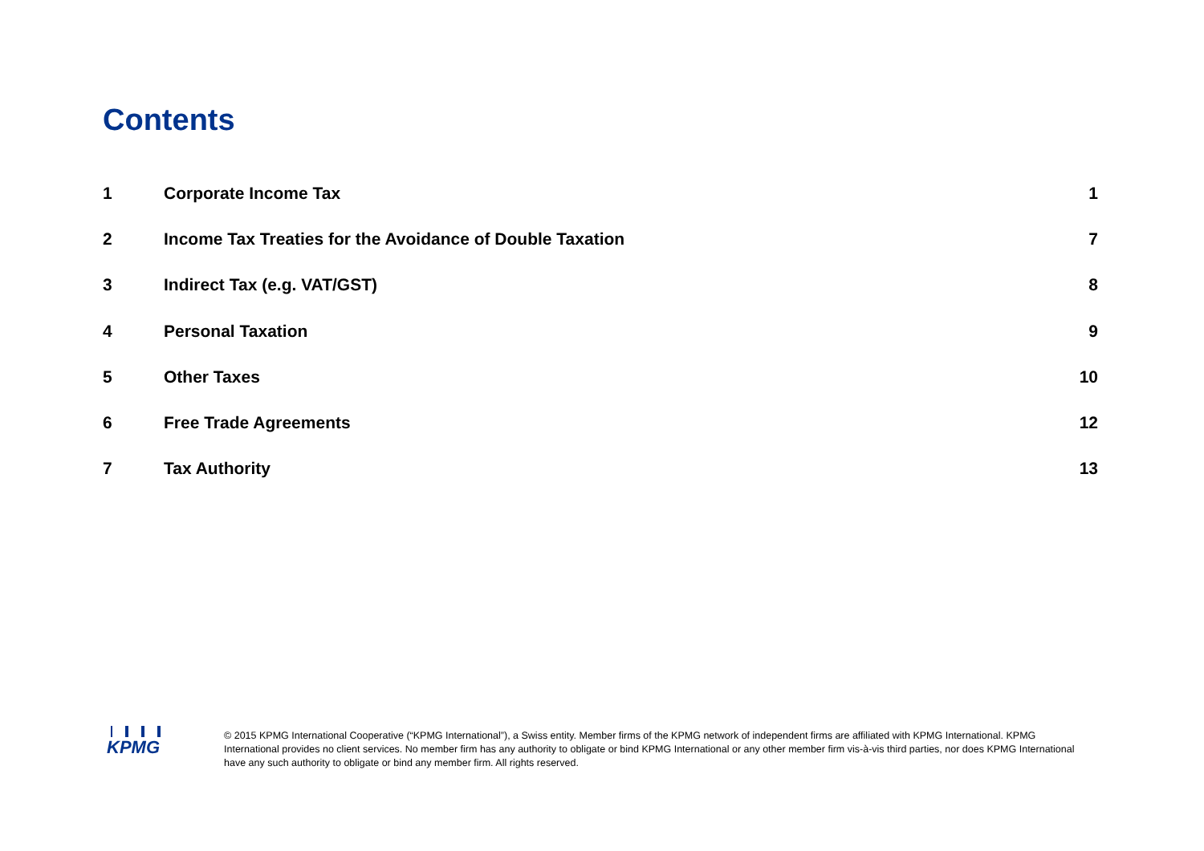Contents
| 1 | Corporate Income Tax | 1 |
| 2 | Income Tax Treaties for the Avoidance of Double Taxation | 7 |
| 3 | Indirect Tax (e.g. VAT/GST) | 8 |
| 4 | Personal Taxation | 9 |
| 5 | Other Taxes | 10 |
| 6 | Free Trade Agreements | 12 |
| 7 | Tax Authority | 13 |
KPMG
© 2015 KPMG International Cooperative (“KPMG International”), a Swiss entity. Member firms of the KPMG network of independent firms are affiliated with KPMG International. KPMG International provides no client services. No member firm has any authority to obligate or bind KPMG International or any other member firm vis-à-vis third parties, nor does KPMG International have any such authority to obligate or bind any member firm. All rights reserved.